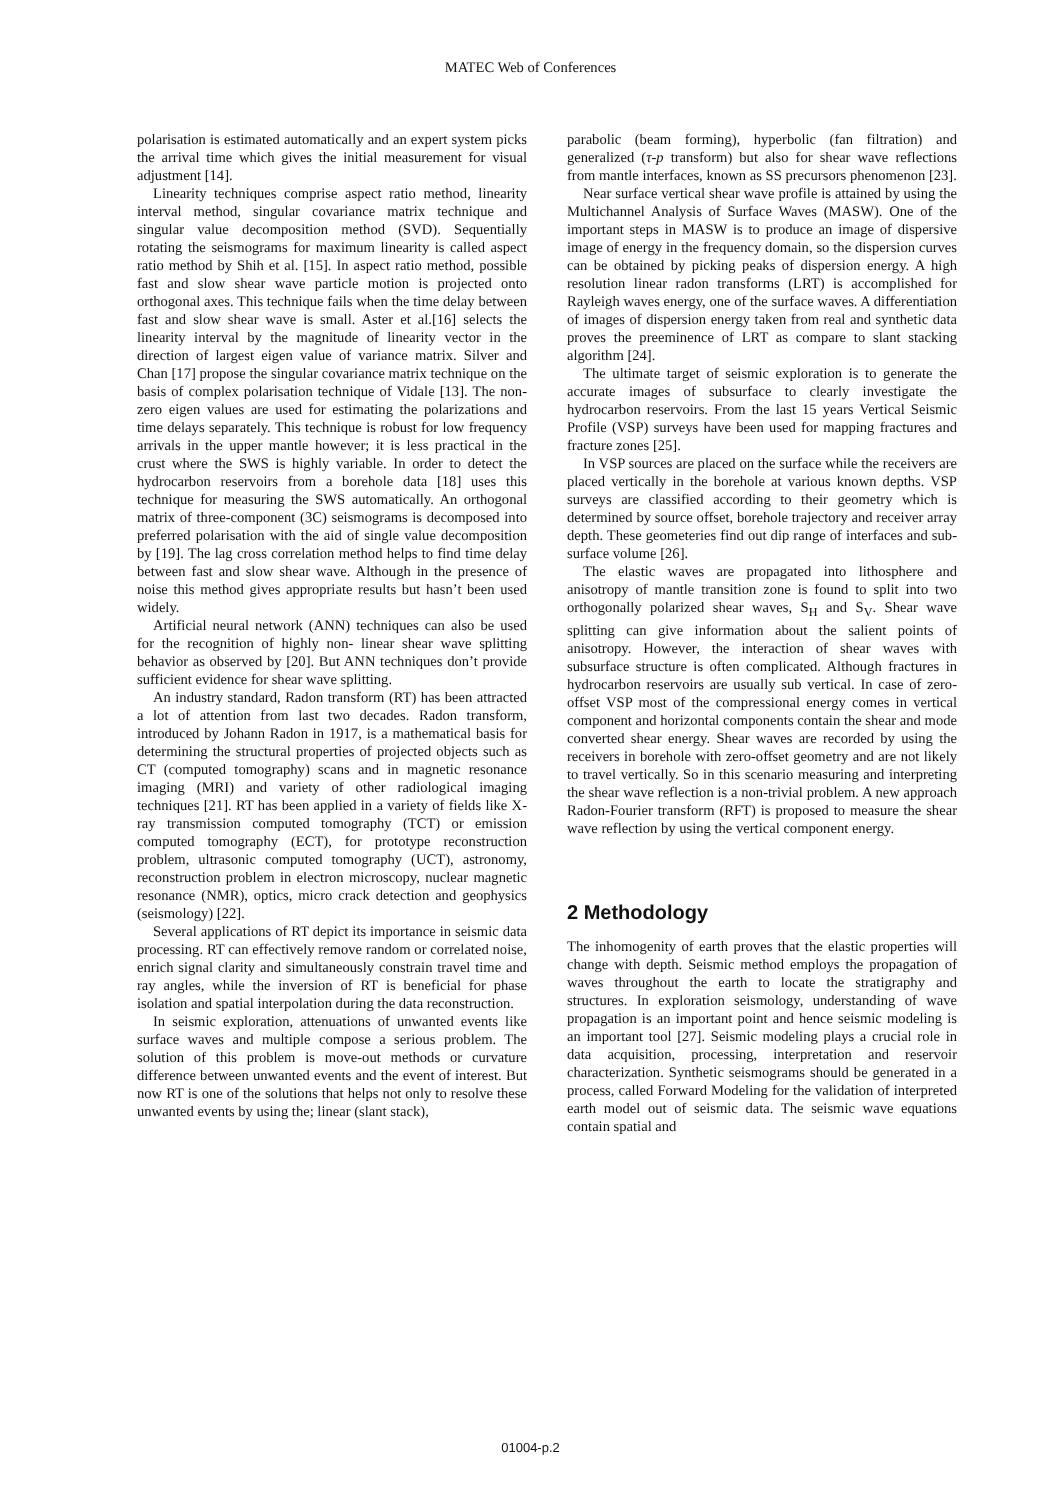MATEC Web of Conferences
polarisation is estimated automatically and an expert system picks the arrival time which gives the initial measurement for visual adjustment [14].
Linearity techniques comprise aspect ratio method, linearity interval method, singular covariance matrix technique and singular value decomposition method (SVD). Sequentially rotating the seismograms for maximum linearity is called aspect ratio method by Shih et al. [15]. In aspect ratio method, possible fast and slow shear wave particle motion is projected onto orthogonal axes. This technique fails when the time delay between fast and slow shear wave is small. Aster et al.[16] selects the linearity interval by the magnitude of linearity vector in the direction of largest eigen value of variance matrix. Silver and Chan [17] propose the singular covariance matrix technique on the basis of complex polarisation technique of Vidale [13]. The non-zero eigen values are used for estimating the polarizations and time delays separately. This technique is robust for low frequency arrivals in the upper mantle however; it is less practical in the crust where the SWS is highly variable. In order to detect the hydrocarbon reservoirs from a borehole data [18] uses this technique for measuring the SWS automatically. An orthogonal matrix of three-component (3C) seismograms is decomposed into preferred polarisation with the aid of single value decomposition by [19]. The lag cross correlation method helps to find time delay between fast and slow shear wave. Although in the presence of noise this method gives appropriate results but hasn’t been used widely.
Artificial neural network (ANN) techniques can also be used for the recognition of highly non- linear shear wave splitting behavior as observed by [20]. But ANN techniques don’t provide sufficient evidence for shear wave splitting.
An industry standard, Radon transform (RT) has been attracted a lot of attention from last two decades. Radon transform, introduced by Johann Radon in 1917, is a mathematical basis for determining the structural properties of projected objects such as CT (computed tomography) scans and in magnetic resonance imaging (MRI) and variety of other radiological imaging techniques [21]. RT has been applied in a variety of fields like X-ray transmission computed tomography (TCT) or emission computed tomography (ECT), for prototype reconstruction problem, ultrasonic computed tomography (UCT), astronomy, reconstruction problem in electron microscopy, nuclear magnetic resonance (NMR), optics, micro crack detection and geophysics (seismology) [22].
Several applications of RT depict its importance in seismic data processing. RT can effectively remove random or correlated noise, enrich signal clarity and simultaneously constrain travel time and ray angles, while the inversion of RT is beneficial for phase isolation and spatial interpolation during the data reconstruction.
In seismic exploration, attenuations of unwanted events like surface waves and multiple compose a serious problem. The solution of this problem is move-out methods or curvature difference between unwanted events and the event of interest. But now RT is one of the solutions that helps not only to resolve these unwanted events by using the; linear (slant stack),
parabolic (beam forming), hyperbolic (fan filtration) and generalized (τ-p transform) but also for shear wave reflections from mantle interfaces, known as SS precursors phenomenon [23].
Near surface vertical shear wave profile is attained by using the Multichannel Analysis of Surface Waves (MASW). One of the important steps in MASW is to produce an image of dispersive image of energy in the frequency domain, so the dispersion curves can be obtained by picking peaks of dispersion energy. A high resolution linear radon transforms (LRT) is accomplished for Rayleigh waves energy, one of the surface waves. A differentiation of images of dispersion energy taken from real and synthetic data proves the preeminence of LRT as compare to slant stacking algorithm [24].
The ultimate target of seismic exploration is to generate the accurate images of subsurface to clearly investigate the hydrocarbon reservoirs. From the last 15 years Vertical Seismic Profile (VSP) surveys have been used for mapping fractures and fracture zones [25].
In VSP sources are placed on the surface while the receivers are placed vertically in the borehole at various known depths. VSP surveys are classified according to their geometry which is determined by source offset, borehole trajectory and receiver array depth. These geometeries find out dip range of interfaces and sub-surface volume [26].
The elastic waves are propagated into lithosphere and anisotropy of mantle transition zone is found to split into two orthogonally polarized shear waves, S<sub>H</sub> and S<sub>V</sub>. Shear wave splitting can give information about the salient points of anisotropy. However, the interaction of shear waves with subsurface structure is often complicated. Although fractures in hydrocarbon reservoirs are usually sub vertical. In case of zero-offset VSP most of the compressional energy comes in vertical component and horizontal components contain the shear and mode converted shear energy. Shear waves are recorded by using the receivers in borehole with zero-offset geometry and are not likely to travel vertically. So in this scenario measuring and interpreting the shear wave reflection is a non-trivial problem. A new approach Radon-Fourier transform (RFT) is proposed to measure the shear wave reflection by using the vertical component energy.
2 Methodology
The inhomogenity of earth proves that the elastic properties will change with depth. Seismic method employs the propagation of waves throughout the earth to locate the stratigraphy and structures. In exploration seismology, understanding of wave propagation is an important point and hence seismic modeling is an important tool [27]. Seismic modeling plays a crucial role in data acquisition, processing, interpretation and reservoir characterization. Synthetic seismograms should be generated in a process, called Forward Modeling for the validation of interpreted earth model out of seismic data. The seismic wave equations contain spatial and
01004-p.2